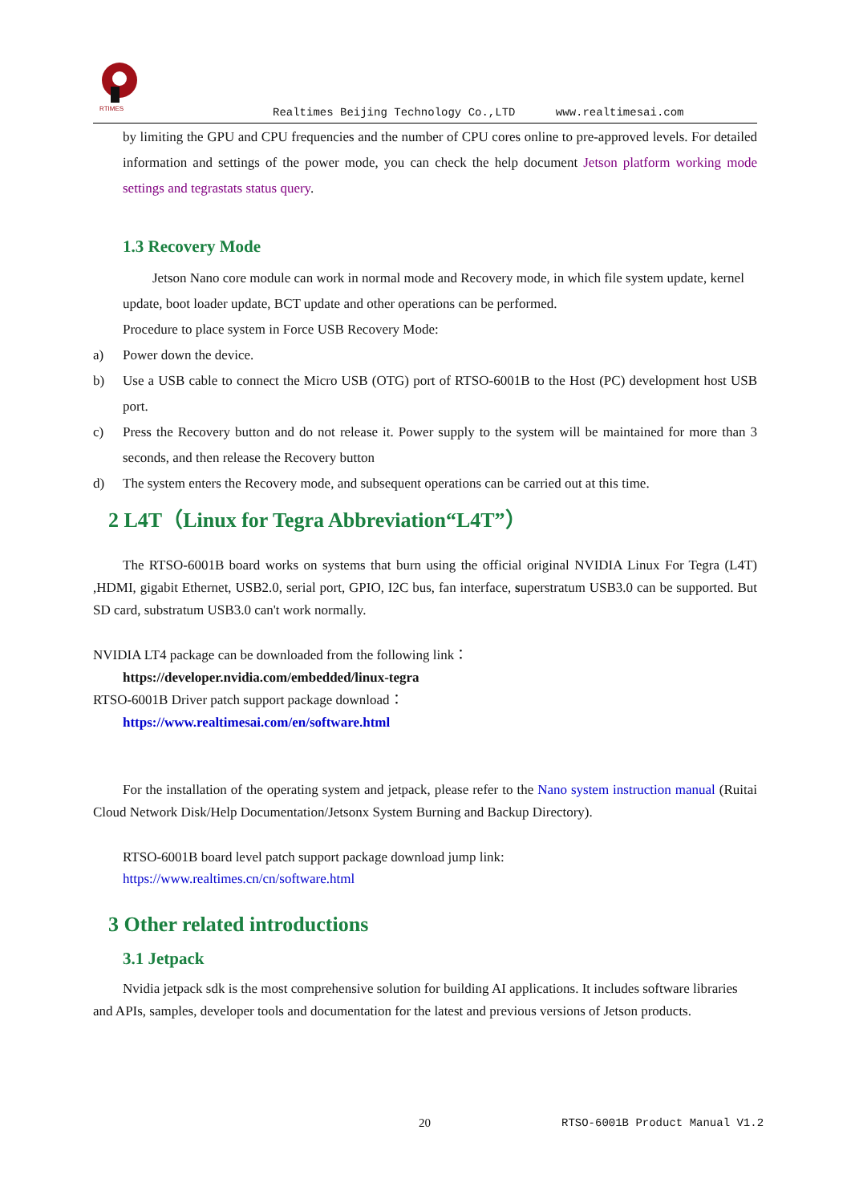RTIMES
Realtimes Beijing Technology Co.,LTD www.realtimesai.com
by limiting the GPU and CPU frequencies and the number of CPU cores online to pre-approved levels. For detailed information and settings of the power mode, you can check the help document Jetson platform working mode settings and tegrastats status query.
1.3 Recovery Mode
Jetson Nano core module can work in normal mode and Recovery mode, in which file system update, kernel update, boot loader update, BCT update and other operations can be performed.
Procedure to place system in Force USB Recovery Mode:
a) Power down the device.
b) Use a USB cable to connect the Micro USB (OTG) port of RTSO-6001B to the Host (PC) development host USB port.
c) Press the Recovery button and do not release it. Power supply to the system will be maintained for more than 3 seconds, and then release the Recovery button
d) The system enters the Recovery mode, and subsequent operations can be carried out at this time.
2 L4T（Linux for Tegra Abbreviation“L4T”）
The RTSO-6001B board works on systems that burn using the official original NVIDIA Linux For Tegra (L4T) ,HDMI, gigabit Ethernet, USB2.0, serial port, GPIO, I2C bus, fan interface, superstratum USB3.0 can be supported. But SD card, substratum USB3.0 can't work normally.
NVIDIA LT4 package can be downloaded from the following link：
https://developer.nvidia.com/embedded/linux-tegra
RTSO-6001B Driver patch support package download：
https://www.realtimesai.com/en/software.html
For the installation of the operating system and jetpack, please refer to the Nano system instruction manual (Ruitai Cloud Network Disk/Help Documentation/Jetsonx System Burning and Backup Directory).
RTSO-6001B board level patch support package download jump link:
https://www.realtimes.cn/cn/software.html
3 Other related introductions
3.1 Jetpack
Nvidia jetpack sdk is the most comprehensive solution for building AI applications. It includes software libraries and APIs, samples, developer tools and documentation for the latest and previous versions of Jetson products.
20 RTSO-6001B Product Manual V1.2